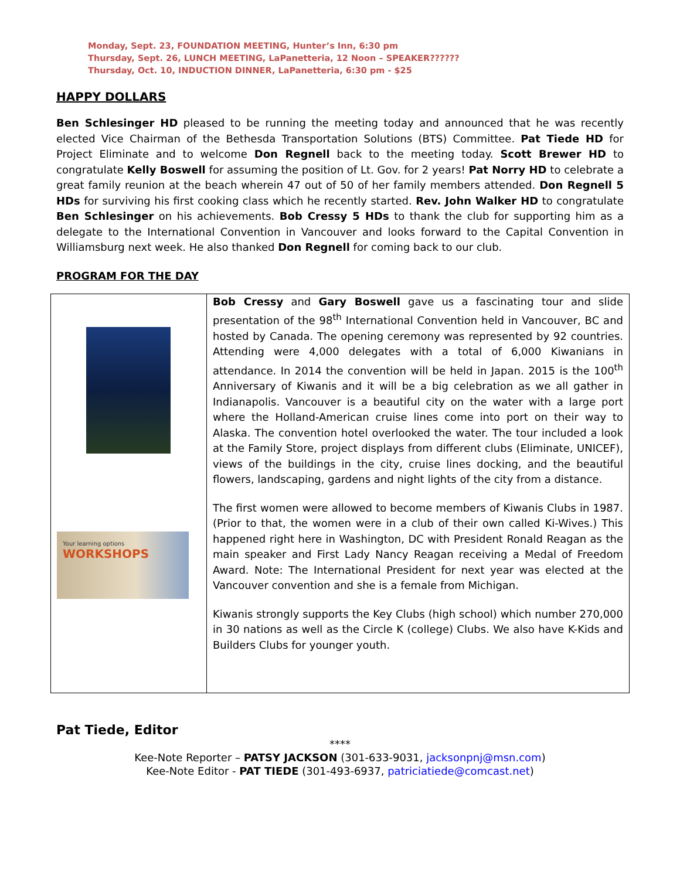Monday, Sept. 23, FOUNDATION MEETING, Hunter’s Inn, 6:30 pm
Thursday, Sept. 26, LUNCH MEETING, LaPanetteria, 12 Noon – SPEAKER??????
Thursday, Oct. 10, INDUCTION DINNER, LaPanetteria, 6:30 pm - $25
HAPPY DOLLARS
Ben Schlesinger HD pleased to be running the meeting today and announced that he was recently elected Vice Chairman of the Bethesda Transportation Solutions (BTS) Committee. Pat Tiede HD for Project Eliminate and to welcome Don Regnell back to the meeting today. Scott Brewer HD to congratulate Kelly Boswell for assuming the position of Lt. Gov. for 2 years! Pat Norry HD to celebrate a great family reunion at the beach wherein 47 out of 50 of her family members attended. Don Regnell 5 HDs for surviving his first cooking class which he recently started. Rev. John Walker HD to congratulate Ben Schlesinger on his achievements. Bob Cressy 5 HDs to thank the club for supporting him as a delegate to the International Convention in Vancouver and looks forward to the Capital Convention in Williamsburg next week. He also thanked Don Regnell for coming back to our club.
PROGRAM FOR THE DAY
Your learning options
WORKSHOPS
Bob Cressy and Gary Boswell gave us a fascinating tour and slide presentation of the 98<sup>th</sup> International Convention held in Vancouver, BC and hosted by Canada. The opening ceremony was represented by 92 countries. Attending were 4,000 delegates with a total of 6,000 Kiwanians in attendance. In 2014 the convention will be held in Japan. 2015 is the 100<sup>th</sup> Anniversary of Kiwanis and it will be a big celebration as we all gather in Indianapolis. Vancouver is a beautiful city on the water with a large port where the Holland-American cruise lines come into port on their way to Alaska. The convention hotel overlooked the water. The tour included a look at the Family Store, project displays from different clubs (Eliminate, UNICEF), views of the buildings in the city, cruise lines docking, and the beautiful flowers, landscaping, gardens and night lights of the city from a distance.
The first women were allowed to become members of Kiwanis Clubs in 1987. (Prior to that, the women were in a club of their own called Ki-Wives.) This happened right here in Washington, DC with President Ronald Reagan as the main speaker and First Lady Nancy Reagan receiving a Medal of Freedom Award. Note: The International President for next year was elected at the Vancouver convention and she is a female from Michigan.
Kiwanis strongly supports the Key Clubs (high school) which number 270,000 in 30 nations as well as the Circle K (college) Clubs. We also have K-Kids and Builders Clubs for younger youth.
Pat Tiede, Editor
****
Kee-Note Reporter – PATSY JACKSON (301-633-9031, jacksonpnj@msn.com)
Kee-Note Editor - PAT TIEDE (301-493-6937, patriciatiede@comcast.net)